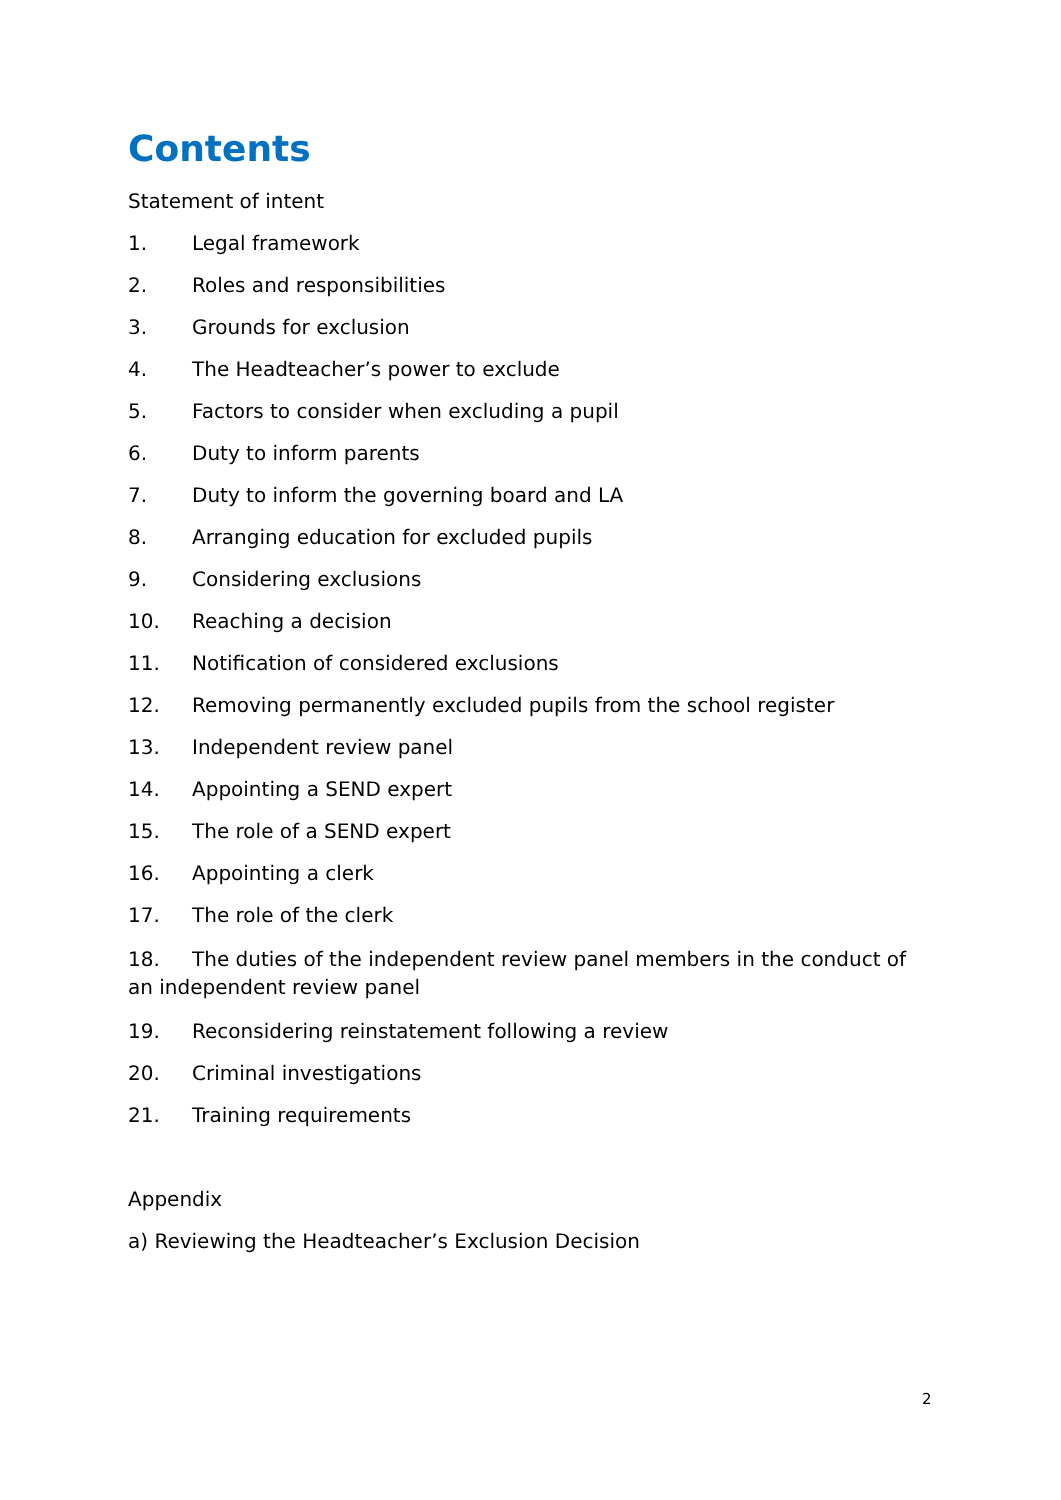Contents
Statement of intent
1. Legal framework
2. Roles and responsibilities
3. Grounds for exclusion
4. The Headteacher’s power to exclude
5. Factors to consider when excluding a pupil
6. Duty to inform parents
7. Duty to inform the governing board and LA
8. Arranging education for excluded pupils
9. Considering exclusions
10. Reaching a decision
11. Notification of considered exclusions
12. Removing permanently excluded pupils from the school register
13. Independent review panel
14. Appointing a SEND expert
15. The role of a SEND expert
16. Appointing a clerk
17. The role of the clerk
18. The duties of the independent review panel members in the conduct of an independent review panel
19. Reconsidering reinstatement following a review
20. Criminal investigations
21. Training requirements
Appendix
a) Reviewing the Headteacher’s Exclusion Decision
2